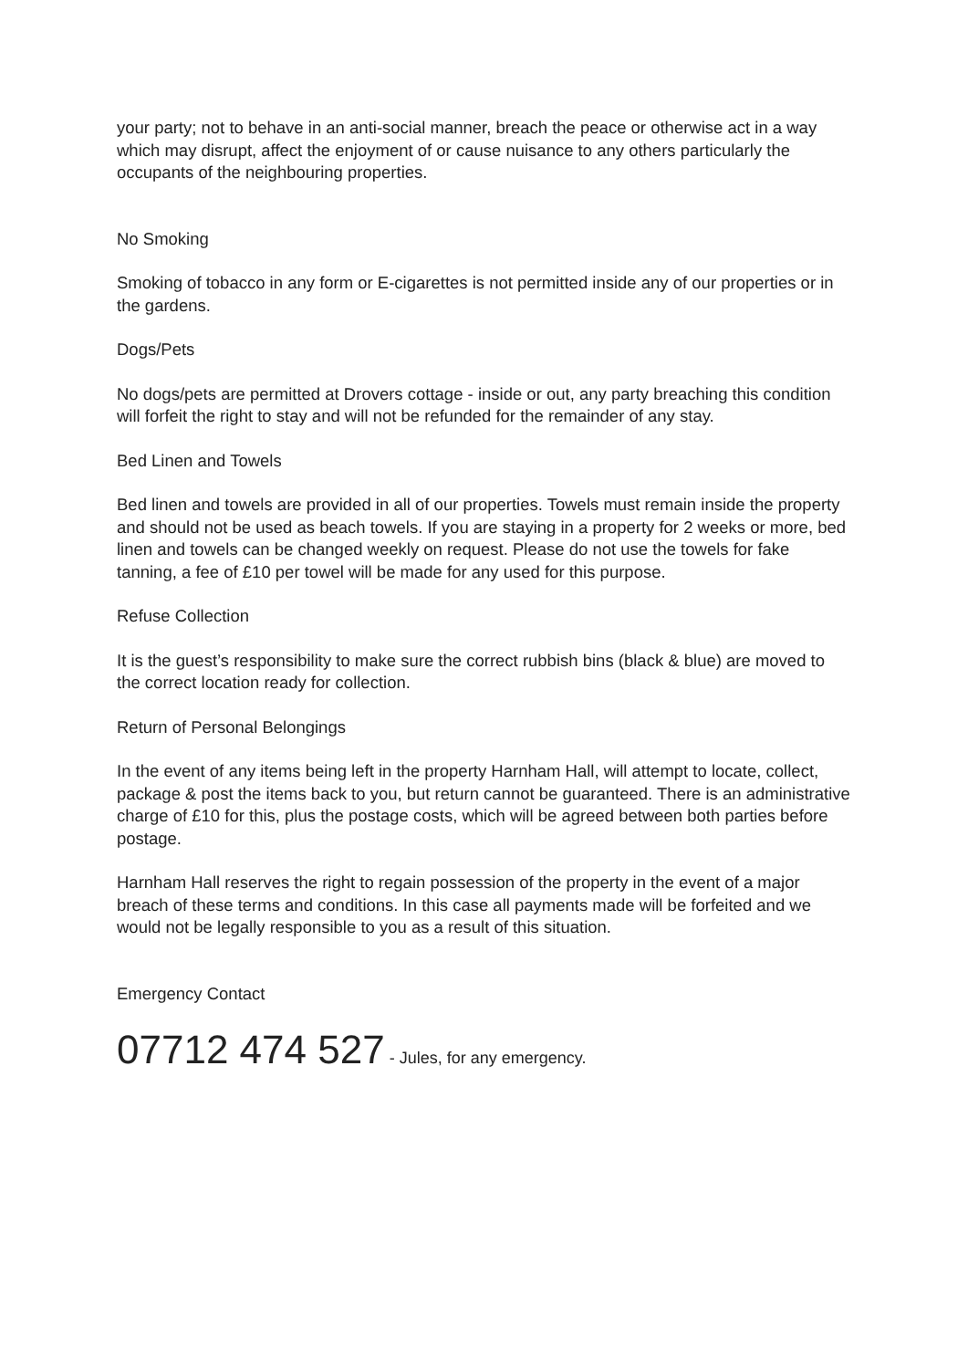your party; not to behave in an anti-social manner, breach the peace or otherwise act in a way which may disrupt, affect the enjoyment of or cause nuisance to any others particularly the occupants of the neighbouring properties.
No Smoking
Smoking of tobacco in any form or E-cigarettes is not permitted inside any of our properties or in the gardens.
Dogs/Pets
No dogs/pets are permitted at Drovers cottage - inside or out, any party breaching this condition will forfeit the right to stay and will not be refunded for the remainder of any stay.
Bed Linen and Towels
Bed linen and towels are provided in all of our properties. Towels must remain inside the property and should not be used as beach towels. If you are staying in a property for 2 weeks or more, bed linen and towels can be changed weekly on request. Please do not use the towels for fake tanning, a fee of £10 per towel will be made for any used for this purpose.
Refuse Collection
It is the guest’s responsibility to make sure the correct rubbish bins (black & blue) are moved to the correct location ready for collection.
Return of Personal Belongings
In the event of any items being left in the property Harnham Hall, will attempt to locate, collect, package & post the items back to you, but return cannot be guaranteed. There is an administrative charge of £10 for this, plus the postage costs, which will be agreed between both parties before postage.
Harnham Hall reserves the right to regain possession of the property in the event of a major breach of these terms and conditions. In this case all payments made will be forfeited and we would not be legally responsible to you as a result of this situation.
Emergency Contact
07712 474 527 - Jules, for any emergency.